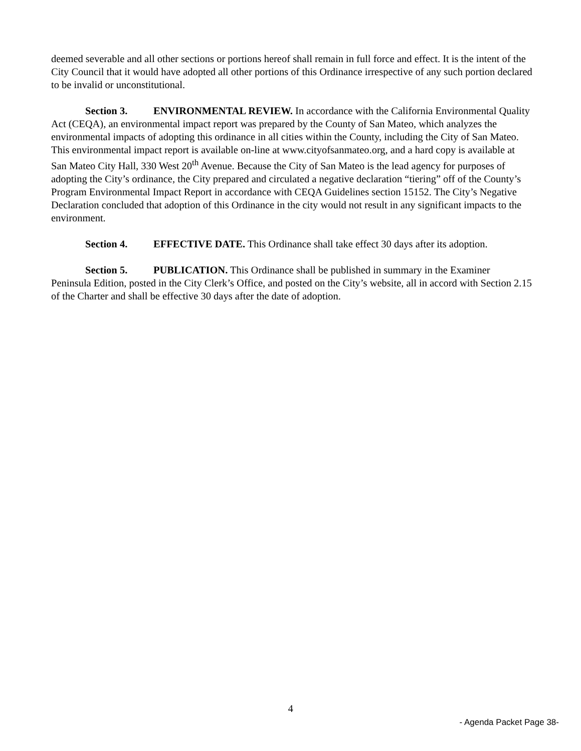deemed severable and all other sections or portions hereof shall remain in full force and effect. It is the intent of the City Council that it would have adopted all other portions of this Ordinance irrespective of any such portion declared to be invalid or unconstitutional.
Section 3. ENVIRONMENTAL REVIEW. In accordance with the California Environmental Quality Act (CEQA), an environmental impact report was prepared by the County of San Mateo, which analyzes the environmental impacts of adopting this ordinance in all cities within the County, including the City of San Mateo. This environmental impact report is available on-line at www.cityofsanmateo.org, and a hard copy is available at San Mateo City Hall, 330 West 20<sup>th</sup> Avenue. Because the City of San Mateo is the lead agency for purposes of adopting the City’s ordinance, the City prepared and circulated a negative declaration “tiering” off of the County’s Program Environmental Impact Report in accordance with CEQA Guidelines section 15152. The City’s Negative Declaration concluded that adoption of this Ordinance in the city would not result in any significant impacts to the environment.
Section 4. EFFECTIVE DATE. This Ordinance shall take effect 30 days after its adoption.
Section 5. PUBLICATION. This Ordinance shall be published in summary in the Examiner Peninsula Edition, posted in the City Clerk’s Office, and posted on the City’s website, all in accord with Section 2.15 of the Charter and shall be effective 30 days after the date of adoption.
4
- Agenda Packet Page 38-